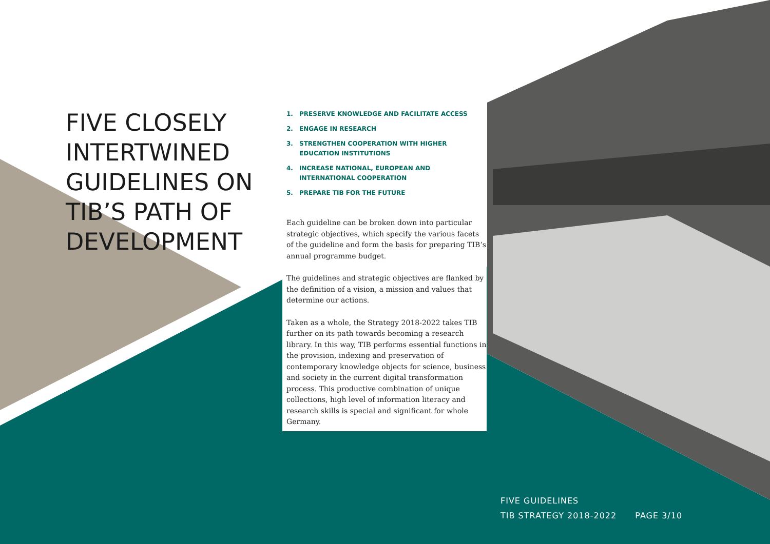FIVE CLOSELY
INTERTWINED
GUIDELINES ON
TIB’S PATH OF
DEVELOPMENT
1. PRESERVE KNOWLEDGE AND FACILITATE ACCESS
2. ENGAGE IN RESEARCH
3. STRENGTHEN COOPERATION WITH HIGHER EDUCATION INSTITUTIONS
4. INCREASE NATIONAL, EUROPEAN AND INTERNATIONAL COOPERATION
5. PREPARE TIB FOR THE FUTURE
Each guideline can be broken down into particular strategic objectives, which specify the various facets of the guideline and form the basis for preparing TIB’s annual programme budget.
The guidelines and strategic objectives are flanked by the definition of a vision, a mission and values that determine our actions.
Taken as a whole, the Strategy 2018-2022 takes TIB further on its path towards becoming a research library. In this way, TIB performs essential functions in the provision, indexing and preservation of contemporary knowledge objects for science, business and society in the current digital transformation process. This productive combination of unique collections, high level of information literacy and research skills is special and significant for whole Germany.
FIVE GUIDELINES
TIB STRATEGY 2018-2022 PAGE 3/10